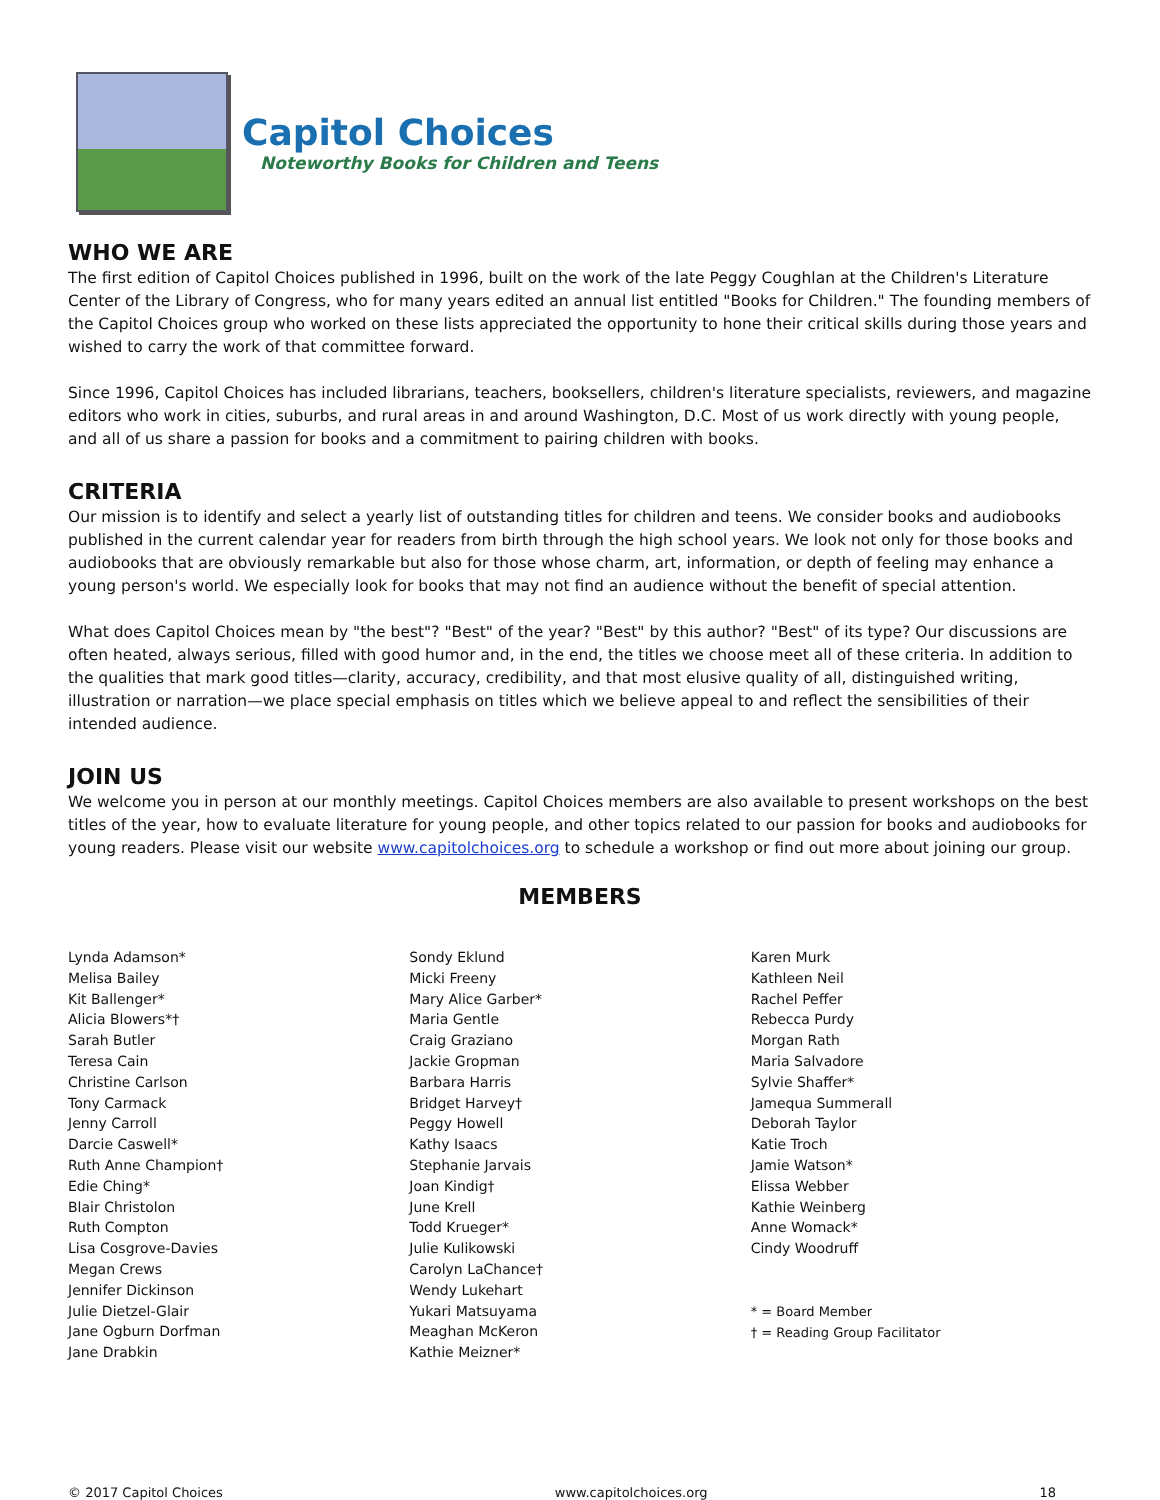Capitol Choices
Noteworthy Books for Children and Teens
WHO WE ARE
The first edition of Capitol Choices published in 1996, built on the work of the late Peggy Coughlan at the Children's Literature Center of the Library of Congress, who for many years edited an annual list entitled "Books for Children." The founding members of the Capitol Choices group who worked on these lists appreciated the opportunity to hone their critical skills during those years and wished to carry the work of that committee forward.
Since 1996, Capitol Choices has included librarians, teachers, booksellers, children's literature specialists, reviewers, and magazine editors who work in cities, suburbs, and rural areas in and around Washington, D.C. Most of us work directly with young people, and all of us share a passion for books and a commitment to pairing children with books.
CRITERIA
Our mission is to identify and select a yearly list of outstanding titles for children and teens. We consider books and audiobooks published in the current calendar year for readers from birth through the high school years. We look not only for those books and audiobooks that are obviously remarkable but also for those whose charm, art, information, or depth of feeling may enhance a young person's world. We especially look for books that may not find an audience without the benefit of special attention.
What does Capitol Choices mean by "the best"? "Best" of the year? "Best" by this author? "Best" of its type? Our discussions are often heated, always serious, filled with good humor and, in the end, the titles we choose meet all of these criteria. In addition to the qualities that mark good titles—clarity, accuracy, credibility, and that most elusive quality of all, distinguished writing, illustration or narration—we place special emphasis on titles which we believe appeal to and reflect the sensibilities of their intended audience.
JOIN US
We welcome you in person at our monthly meetings. Capitol Choices members are also available to present workshops on the best titles of the year, how to evaluate literature for young people, and other topics related to our passion for books and audiobooks for young readers. Please visit our website www.capitolchoices.org to schedule a workshop or find out more about joining our group.
MEMBERS
Lynda Adamson*
Melisa Bailey
Kit Ballenger*
Alicia Blowers*†
Sarah Butler
Teresa Cain
Christine Carlson
Tony Carmack
Jenny Carroll
Darcie Caswell*
Ruth Anne Champion†
Edie Ching*
Blair Christolon
Ruth Compton
Lisa Cosgrove-Davies
Megan Crews
Jennifer Dickinson
Julie Dietzel-Glair
Jane Ogburn Dorfman
Jane Drabkin
Sondy Eklund
Micki Freeny
Mary Alice Garber*
Maria Gentle
Craig Graziano
Jackie Gropman
Barbara Harris
Bridget Harvey†
Peggy Howell
Kathy Isaacs
Stephanie Jarvais
Joan Kindig†
June Krell
Todd Krueger*
Julie Kulikowski
Carolyn LaChance†
Wendy Lukehart
Yukari Matsuyama
Meaghan McKeron
Kathie Meizner*
Karen Murk
Kathleen Neil
Rachel Peffer
Rebecca Purdy
Morgan Rath
Maria Salvadore
Sylvie Shaffer*
Jamequa Summerall
Deborah Taylor
Katie Troch
Jamie Watson*
Elissa Webber
Kathie Weinberg
Anne Womack*
Cindy Woodruff
* = Board Member
† = Reading Group Facilitator
© 2017 Capitol Choices www.capitolchoices.org 18